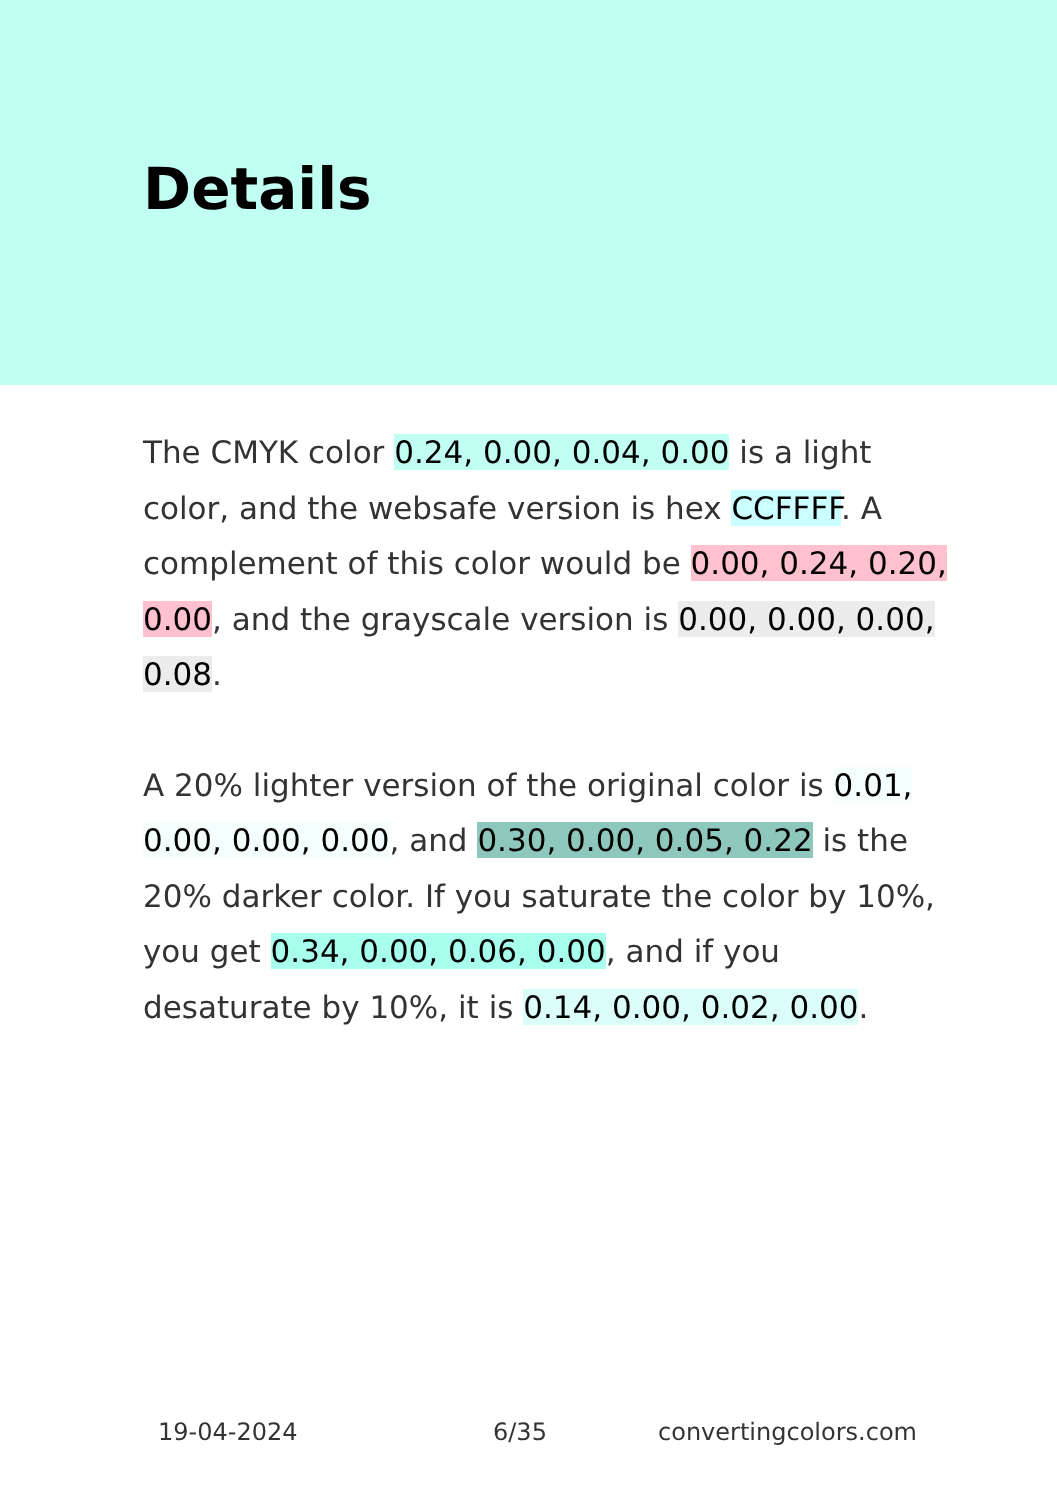Details
The CMYK color 0.24, 0.00, 0.04, 0.00 is a light color, and the websafe version is hex CCFFFF. A complement of this color would be 0.00, 0.24, 0.20, 0.00, and the grayscale version is 0.00, 0.00, 0.00, 0.08.
A 20% lighter version of the original color is 0.01, 0.00, 0.00, 0.00, and 0.30, 0.00, 0.05, 0.22 is the 20% darker color. If you saturate the color by 10%, you get 0.34, 0.00, 0.06, 0.00, and if you desaturate by 10%, it is 0.14, 0.00, 0.02, 0.00.
19-04-2024 6/35 convertingcolors.com